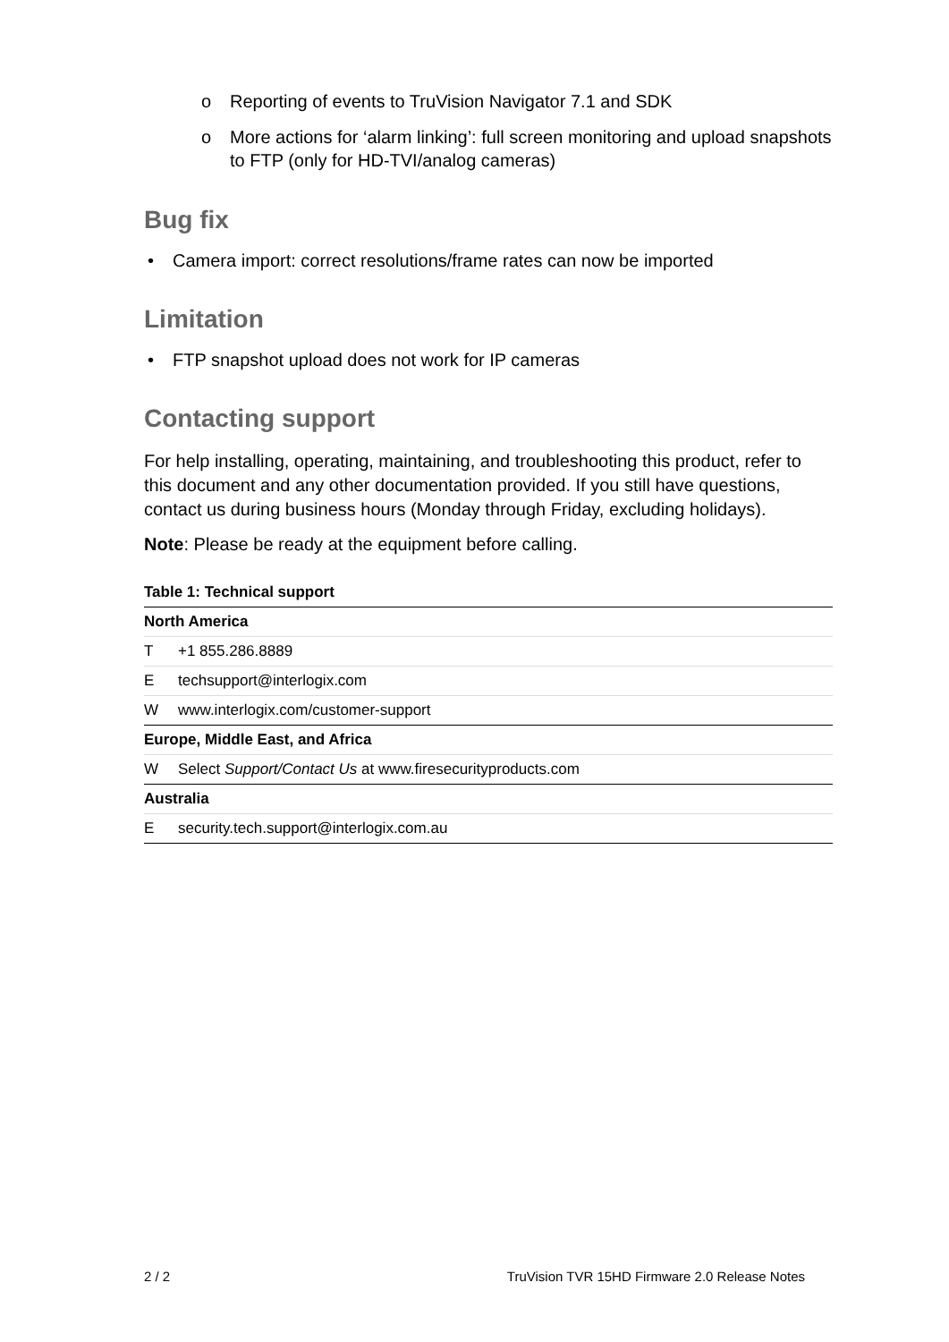o Reporting of events to TruVision Navigator 7.1 and SDK
o More actions for ‘alarm linking’: full screen monitoring and upload snapshots to FTP (only for HD-TVI/analog cameras)
Bug fix
• Camera import: correct resolutions/frame rates can now be imported
Limitation
• FTP snapshot upload does not work for IP cameras
Contacting support
For help installing, operating, maintaining, and troubleshooting this product, refer to this document and any other documentation provided. If you still have questions, contact us during business hours (Monday through Friday, excluding holidays).
Note: Please be ready at the equipment before calling.
Table 1: Technical support
| North America | |
| --- | --- |
| T | +1 855.286.8889 |
| E | techsupport@interlogix.com |
| W | www.interlogix.com/customer-support |
| Europe, Middle East, and Africa | |
| W | Select Support/Contact Us at www.firesecurityproducts.com |
| Australia | |
| E | security.tech.support@interlogix.com.au |
2 / 2 TruVision TVR 15HD Firmware 2.0 Release Notes